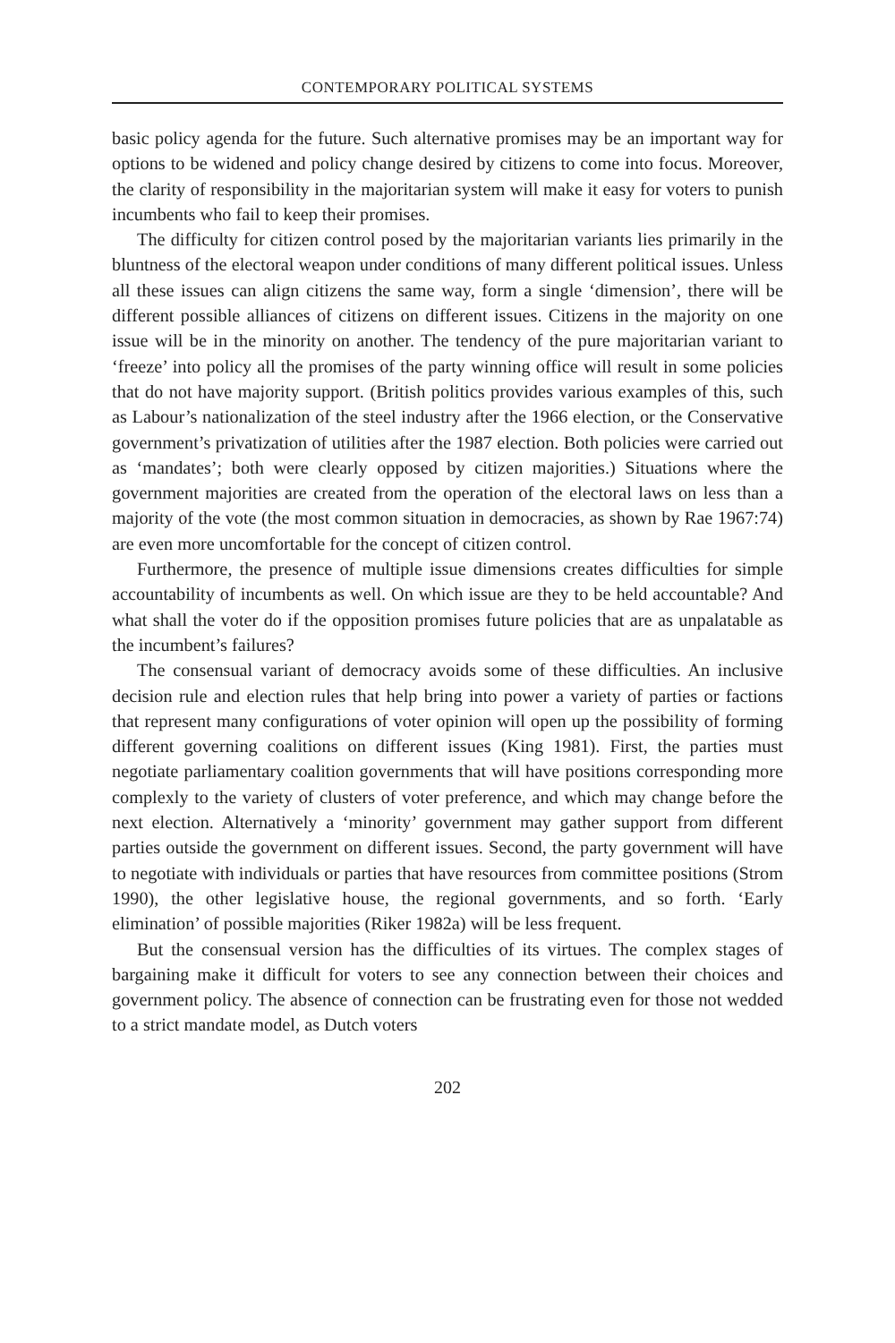CONTEMPORARY POLITICAL SYSTEMS
basic policy agenda for the future. Such alternative promises may be an important way for options to be widened and policy change desired by citizens to come into focus. Moreover, the clarity of responsibility in the majoritarian system will make it easy for voters to punish incumbents who fail to keep their promises.
The difficulty for citizen control posed by the majoritarian variants lies primarily in the bluntness of the electoral weapon under conditions of many different political issues. Unless all these issues can align citizens the same way, form a single ‘dimension’, there will be different possible alliances of citizens on different issues. Citizens in the majority on one issue will be in the minority on another. The tendency of the pure majoritarian variant to ‘freeze’ into policy all the promises of the party winning office will result in some policies that do not have majority support. (British politics provides various examples of this, such as Labour’s nationalization of the steel industry after the 1966 election, or the Conservative government’s privatization of utilities after the 1987 election. Both policies were carried out as ‘mandates’; both were clearly opposed by citizen majorities.) Situations where the government majorities are created from the operation of the electoral laws on less than a majority of the vote (the most common situation in democracies, as shown by Rae 1967:74) are even more uncomfortable for the concept of citizen control.
Furthermore, the presence of multiple issue dimensions creates difficulties for simple accountability of incumbents as well. On which issue are they to be held accountable? And what shall the voter do if the opposition promises future policies that are as unpalatable as the incumbent’s failures?
The consensual variant of democracy avoids some of these difficulties. An inclusive decision rule and election rules that help bring into power a variety of parties or factions that represent many configurations of voter opinion will open up the possibility of forming different governing coalitions on different issues (King 1981). First, the parties must negotiate parliamentary coalition governments that will have positions corresponding more complexly to the variety of clusters of voter preference, and which may change before the next election. Alternatively a ‘minority’ government may gather support from different parties outside the government on different issues. Second, the party government will have to negotiate with individuals or parties that have resources from committee positions (Strom 1990), the other legislative house, the regional governments, and so forth. ‘Early elimination’ of possible majorities (Riker 1982a) will be less frequent.
But the consensual version has the difficulties of its virtues. The complex stages of bargaining make it difficult for voters to see any connection between their choices and government policy. The absence of connection can be frustrating even for those not wedded to a strict mandate model, as Dutch voters
202